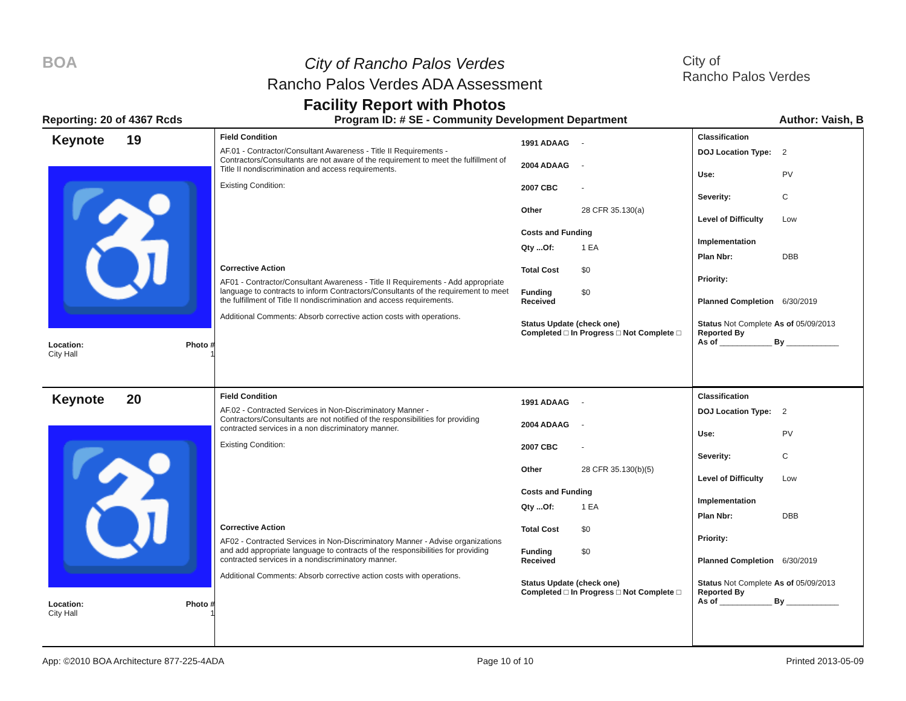BOA
City of Rancho Palos Verdes
Rancho Palos Verdes ADA Assessment
Facility Report with Photos
City of
Rancho Palos Verdes
Reporting: 20 of 4367 Rcds Program ID: # SE - Community Development Department Author: Vaish, B
Keynote 19
♿
Location: Photo #
City Hall 1
Field Condition
AF.01 - Contractor/Consultant Awareness - Title II Requirements - Contractors/Consultants are not aware of the requirement to meet the fulfillment of Title II nondiscrimination and access requirements.
Existing Condition:
Corrective Action
AF01 - Contractor/Consultant Awareness - Title II Requirements - Add appropriate language to contracts to inform Contractors/Consultants of the requirement to meet the fulfillment of Title II nondiscrimination and access requirements.
Additional Comments: Absorb corrective action costs with operations.
1991 ADAAG -
2004 ADAAG -
2007 CBC -
Other 28 CFR 35.130(a)
Costs and Funding
Qty ...Of: 1 EA
Total Cost $0
Funding Received $0
Status Update (check one)
Completed □ In Progress □ Not Complete □
Classification
DOJ Location Type: 2
Use: PV
Severity: C
Level of Difficulty Low
Implementation
Plan Nbr: DBB
Priority:
Planned Completion 6/30/2019
Status Not Complete As of 05/09/2013
Reported By
As of ____________ By ____________
Keynote 20
♿
Location: Photo #
City Hall 1
Field Condition
AF.02 - Contracted Services in Non-Discriminatory Manner - Contractors/Consultants are not notified of the responsibilities for providing contracted services in a non discriminatory manner.
Existing Condition:
Corrective Action
AF02 - Contracted Services in Non-Discriminatory Manner - Advise organizations and add appropriate language to contracts of the responsibilities for providing contracted services in a nondiscriminatory manner.
Additional Comments: Absorb corrective action costs with operations.
1991 ADAAG -
2004 ADAAG -
2007 CBC -
Other 28 CFR 35.130(b)(5)
Costs and Funding
Qty ...Of: 1 EA
Total Cost $0
Funding Received $0
Status Update (check one)
Completed □ In Progress □ Not Complete □
Classification
DOJ Location Type: 2
Use: PV
Severity: C
Level of Difficulty Low
Implementation
Plan Nbr: DBB
Priority:
Planned Completion 6/30/2019
Status Not Complete As of 05/09/2013
Reported By
As of ____________ By ____________
App: ©2010 BOA Architecture 877-225-4ADA Page 10 of 10 Printed 2013-05-09